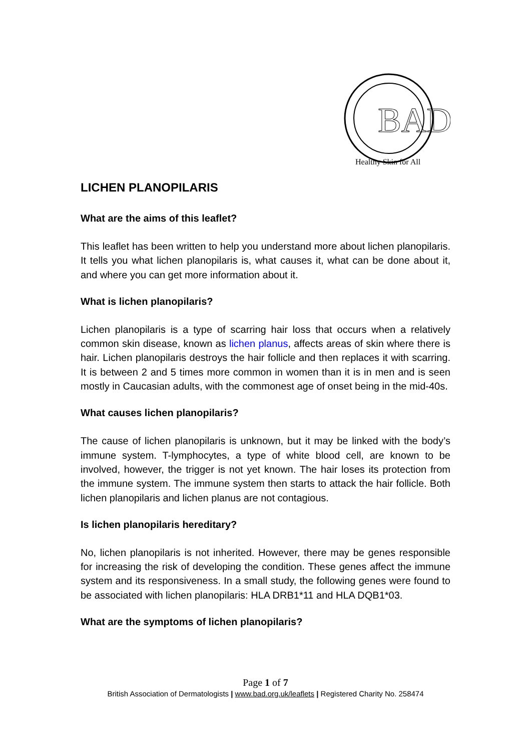BAD
Healthy Skin for All
LICHEN PLANOPILARIS
What are the aims of this leaflet?
This leaflet has been written to help you understand more about lichen planopilaris. It tells you what lichen planopilaris is, what causes it, what can be done about it, and where you can get more information about it.
What is lichen planopilaris?
Lichen planopilaris is a type of scarring hair loss that occurs when a relatively common skin disease, known as lichen planus, affects areas of skin where there is hair. Lichen planopilaris destroys the hair follicle and then replaces it with scarring. It is between 2 and 5 times more common in women than it is in men and is seen mostly in Caucasian adults, with the commonest age of onset being in the mid-40s.
What causes lichen planopilaris?
The cause of lichen planopilaris is unknown, but it may be linked with the body’s immune system. T-lymphocytes, a type of white blood cell, are known to be involved, however, the trigger is not yet known. The hair loses its protection from the immune system. The immune system then starts to attack the hair follicle. Both lichen planopilaris and lichen planus are not contagious.
Is lichen planopilaris hereditary?
No, lichen planopilaris is not inherited. However, there may be genes responsible for increasing the risk of developing the condition. These genes affect the immune system and its responsiveness. In a small study, the following genes were found to be associated with lichen planopilaris: HLA DRB1*11 and HLA DQB1*03.
What are the symptoms of lichen planopilaris?
Page 1 of 7
British Association of Dermatologists | www.bad.org.uk/leaflets | Registered Charity No. 258474